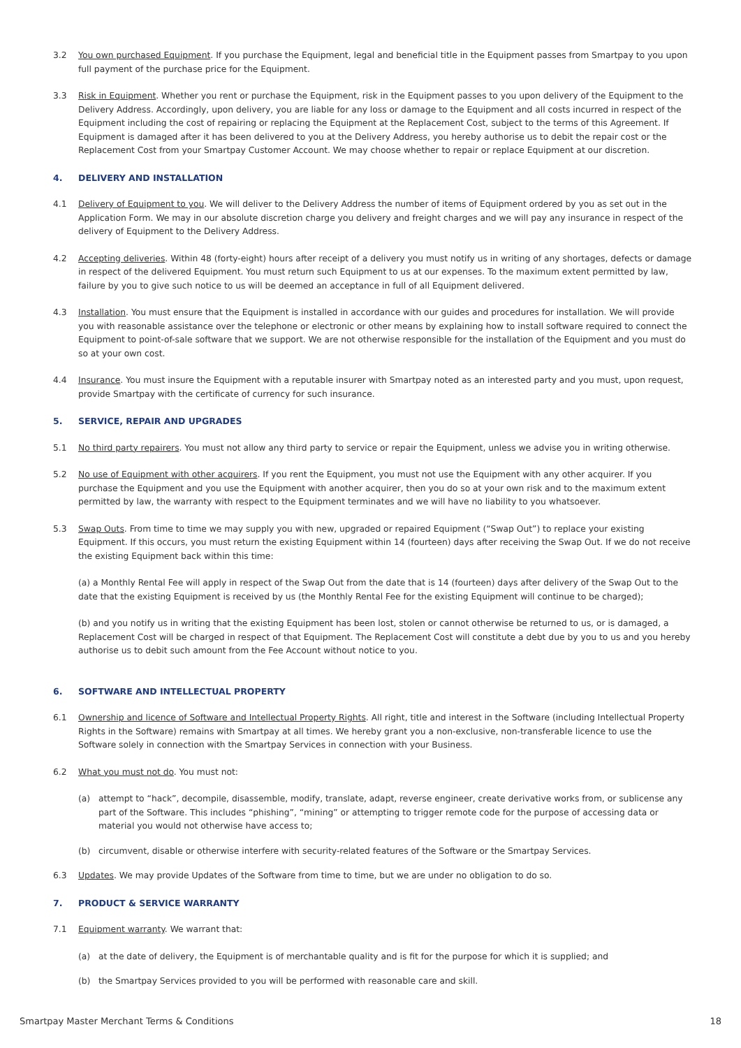3.2 You own purchased Equipment. If you purchase the Equipment, legal and beneficial title in the Equipment passes from Smartpay to you upon full payment of the purchase price for the Equipment.
3.3 Risk in Equipment. Whether you rent or purchase the Equipment, risk in the Equipment passes to you upon delivery of the Equipment to the Delivery Address. Accordingly, upon delivery, you are liable for any loss or damage to the Equipment and all costs incurred in respect of the Equipment including the cost of repairing or replacing the Equipment at the Replacement Cost, subject to the terms of this Agreement. If Equipment is damaged after it has been delivered to you at the Delivery Address, you hereby authorise us to debit the repair cost or the Replacement Cost from your Smartpay Customer Account. We may choose whether to repair or replace Equipment at our discretion.
4. DELIVERY AND INSTALLATION
4.1 Delivery of Equipment to you. We will deliver to the Delivery Address the number of items of Equipment ordered by you as set out in the Application Form. We may in our absolute discretion charge you delivery and freight charges and we will pay any insurance in respect of the delivery of Equipment to the Delivery Address.
4.2 Accepting deliveries. Within 48 (forty-eight) hours after receipt of a delivery you must notify us in writing of any shortages, defects or damage in respect of the delivered Equipment. You must return such Equipment to us at our expenses. To the maximum extent permitted by law, failure by you to give such notice to us will be deemed an acceptance in full of all Equipment delivered.
4.3 Installation. You must ensure that the Equipment is installed in accordance with our guides and procedures for installation. We will provide you with reasonable assistance over the telephone or electronic or other means by explaining how to install software required to connect the Equipment to point-of-sale software that we support. We are not otherwise responsible for the installation of the Equipment and you must do so at your own cost.
4.4 Insurance. You must insure the Equipment with a reputable insurer with Smartpay noted as an interested party and you must, upon request, provide Smartpay with the certificate of currency for such insurance.
5. SERVICE, REPAIR AND UPGRADES
5.1 No third party repairers. You must not allow any third party to service or repair the Equipment, unless we advise you in writing otherwise.
5.2 No use of Equipment with other acquirers. If you rent the Equipment, you must not use the Equipment with any other acquirer. If you purchase the Equipment and you use the Equipment with another acquirer, then you do so at your own risk and to the maximum extent permitted by law, the warranty with respect to the Equipment terminates and we will have no liability to you whatsoever.
5.3 Swap Outs. From time to time we may supply you with new, upgraded or repaired Equipment (“Swap Out”) to replace your existing Equipment. If this occurs, you must return the existing Equipment within 14 (fourteen) days after receiving the Swap Out. If we do not receive the existing Equipment back within this time:
(a) a Monthly Rental Fee will apply in respect of the Swap Out from the date that is 14 (fourteen) days after delivery of the Swap Out to the date that the existing Equipment is received by us (the Monthly Rental Fee for the existing Equipment will continue to be charged);
(b) and you notify us in writing that the existing Equipment has been lost, stolen or cannot otherwise be returned to us, or is damaged, a Replacement Cost will be charged in respect of that Equipment. The Replacement Cost will constitute a debt due by you to us and you hereby authorise us to debit such amount from the Fee Account without notice to you.
6. SOFTWARE AND INTELLECTUAL PROPERTY
6.1 Ownership and licence of Software and Intellectual Property Rights. All right, title and interest in the Software (including Intellectual Property Rights in the Software) remains with Smartpay at all times. We hereby grant you a non-exclusive, non-transferable licence to use the Software solely in connection with the Smartpay Services in connection with your Business.
6.2 What you must not do. You must not:
(a) attempt to “hack”, decompile, disassemble, modify, translate, adapt, reverse engineer, create derivative works from, or sublicense any part of the Software. This includes “phishing”, “mining” or attempting to trigger remote code for the purpose of accessing data or material you would not otherwise have access to;
(b) circumvent, disable or otherwise interfere with security-related features of the Software or the Smartpay Services.
6.3 Updates. We may provide Updates of the Software from time to time, but we are under no obligation to do so.
7. PRODUCT & SERVICE WARRANTY
7.1 Equipment warranty. We warrant that:
(a) at the date of delivery, the Equipment is of merchantable quality and is fit for the purpose for which it is supplied; and
(b) the Smartpay Services provided to you will be performed with reasonable care and skill.
Smartpay Master Merchant Terms & Conditions 18